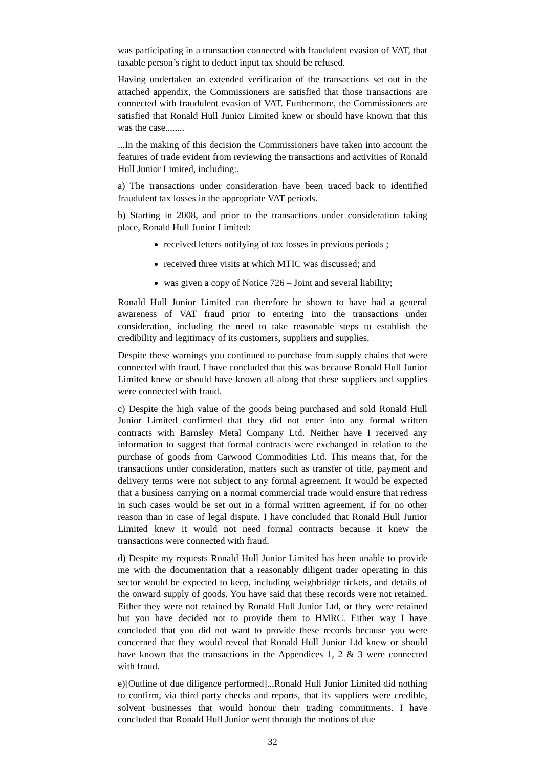was participating in a transaction connected with fraudulent evasion of VAT, that taxable person’s right to deduct input tax should be refused.
Having undertaken an extended verification of the transactions set out in the attached appendix, the Commissioners are satisfied that those transactions are connected with fraudulent evasion of VAT. Furthermore, the Commissioners are satisfied that Ronald Hull Junior Limited knew or should have known that this was the case........
...In the making of this decision the Commissioners have taken into account the features of trade evident from reviewing the transactions and activities of Ronald Hull Junior Limited, including:.
a) The transactions under consideration have been traced back to identified fraudulent tax losses in the appropriate VAT periods.
b) Starting in 2008, and prior to the transactions under consideration taking place, Ronald Hull Junior Limited:
received letters notifying of tax losses in previous periods ;
received three visits at which MTIC was discussed; and
was given a copy of Notice 726 – Joint and several liability;
Ronald Hull Junior Limited can therefore be shown to have had a general awareness of VAT fraud prior to entering into the transactions under consideration, including the need to take reasonable steps to establish the credibility and legitimacy of its customers, suppliers and supplies.
Despite these warnings you continued to purchase from supply chains that were connected with fraud. I have concluded that this was because Ronald Hull Junior Limited knew or should have known all along that these suppliers and supplies were connected with fraud.
c) Despite the high value of the goods being purchased and sold Ronald Hull Junior Limited confirmed that they did not enter into any formal written contracts with Barnsley Metal Company Ltd. Neither have I received any information to suggest that formal contracts were exchanged in relation to the purchase of goods from Carwood Commodities Ltd. This means that, for the transactions under consideration, matters such as transfer of title, payment and delivery terms were not subject to any formal agreement. It would be expected that a business carrying on a normal commercial trade would ensure that redress in such cases would be set out in a formal written agreement, if for no other reason than in case of legal dispute. I have concluded that Ronald Hull Junior Limited knew it would not need formal contracts because it knew the transactions were connected with fraud.
d) Despite my requests Ronald Hull Junior Limited has been unable to provide me with the documentation that a reasonably diligent trader operating in this sector would be expected to keep, including weighbridge tickets, and details of the onward supply of goods. You have said that these records were not retained. Either they were not retained by Ronald Hull Junior Ltd, or they were retained but you have decided not to provide them to HMRC. Either way I have concluded that you did not want to provide these records because you were concerned that they would reveal that Ronald Hull Junior Ltd knew or should have known that the transactions in the Appendices 1, 2 & 3 were connected with fraud.
e)[Outline of due diligence performed]...Ronald Hull Junior Limited did nothing to confirm, via third party checks and reports, that its suppliers were credible, solvent businesses that would honour their trading commitments. I have concluded that Ronald Hull Junior went through the motions of due
32